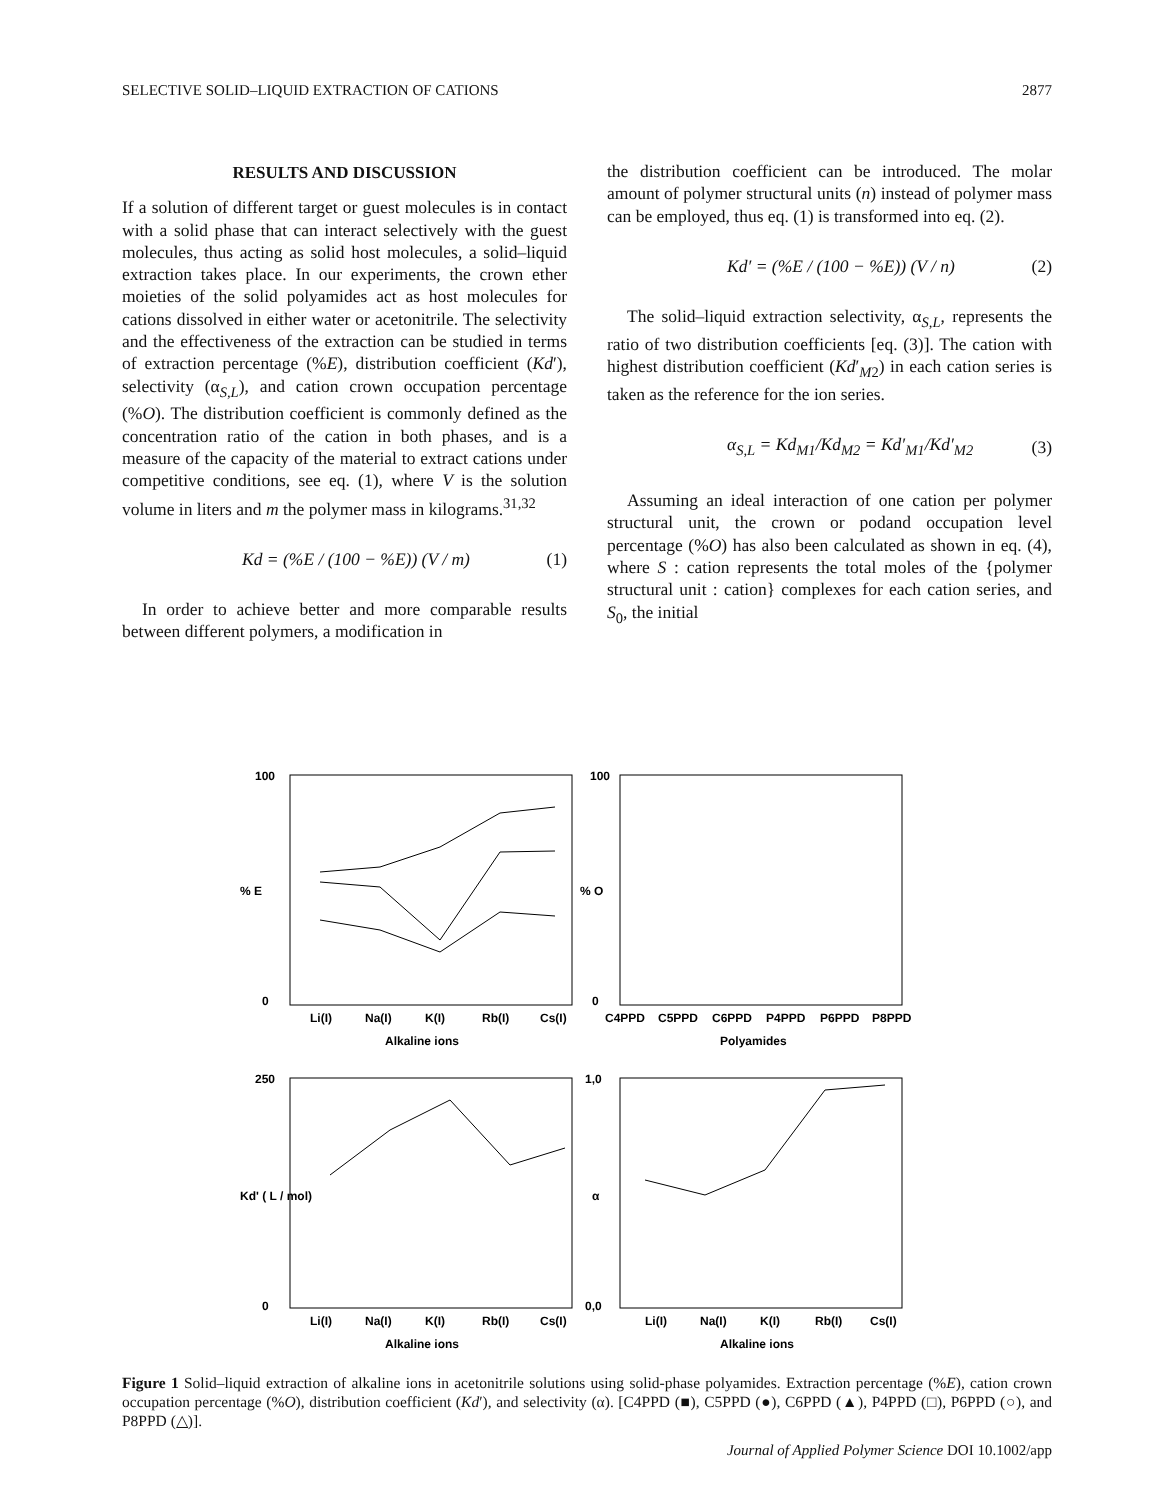SELECTIVE SOLID–LIQUID EXTRACTION OF CATIONS 2877
RESULTS AND DISCUSSION
If a solution of different target or guest molecules is in contact with a solid phase that can interact selectively with the guest molecules, thus acting as solid host molecules, a solid–liquid extraction takes place. In our experiments, the crown ether moieties of the solid polyamides act as host molecules for cations dissolved in either water or acetonitrile. The selectivity and the effectiveness of the extraction can be studied in terms of extraction percentage (%E), distribution coefficient (Kd′), selectivity (α<sub>S,L</sub>), and cation crown occupation percentage (%O). The distribution coefficient is commonly defined as the concentration ratio of the cation in both phases, and is a measure of the capacity of the material to extract cations under competitive conditions, see eq. (1), where V is the solution volume in liters and m the polymer mass in kilograms.<sup>31,32</sup>
Kd = (%E / (100 − %E)) (V / m) (1)
In order to achieve better and more comparable results between different polymers, a modification in
the distribution coefficient can be introduced. The molar amount of polymer structural units (n) instead of polymer mass can be employed, thus eq. (1) is transformed into eq. (2).
Kd′ = (%E / (100 − %E)) (V / n) (2)
The solid–liquid extraction selectivity, α<sub>S,L</sub>, represents the ratio of two distribution coefficients [eq. (3)]. The cation with highest distribution coefficient (Kd′<sub>M2</sub>) in each cation series is taken as the reference for the ion series.
α<sub>S,L</sub> = Kd<sub>M1</sub>/Kd<sub>M2</sub> = Kd′<sub>M1</sub>/Kd′<sub>M2</sub> (3)
Assuming an ideal interaction of one cation per polymer structural unit, the crown or podand occupation level percentage (%O) has also been calculated as shown in eq. (4), where S : cation represents the total moles of the {polymer structural unit : cation} complexes for each cation series, and S<sub>0</sub>, the initial
100
0
Li(I)
Na(I)
K(I)
Rb(I)
Cs(I)
Alkaline ions
% E
100
0
C4PPD
C5PPD
C6PPD
P4PPD
P6PPD
P8PPD
Polyamides
% O
250
0
Li(I)
Na(I)
K(I)
Rb(I)
Cs(I)
Alkaline ions
Kd' ( L / mol)
1,0
0,0
Li(I)
Na(I)
K(I)
Rb(I)
Cs(I)
Alkaline ions
α
Figure 1 Solid–liquid extraction of alkaline ions in acetonitrile solutions using solid-phase polyamides. Extraction percentage (%E), cation crown occupation percentage (%O), distribution coefficient (Kd′), and selectivity (α). [C4PPD (■), C5PPD (●), C6PPD (▲), P4PPD (□), P6PPD (○), and P8PPD (△)].
Journal of Applied Polymer Science DOI 10.1002/app